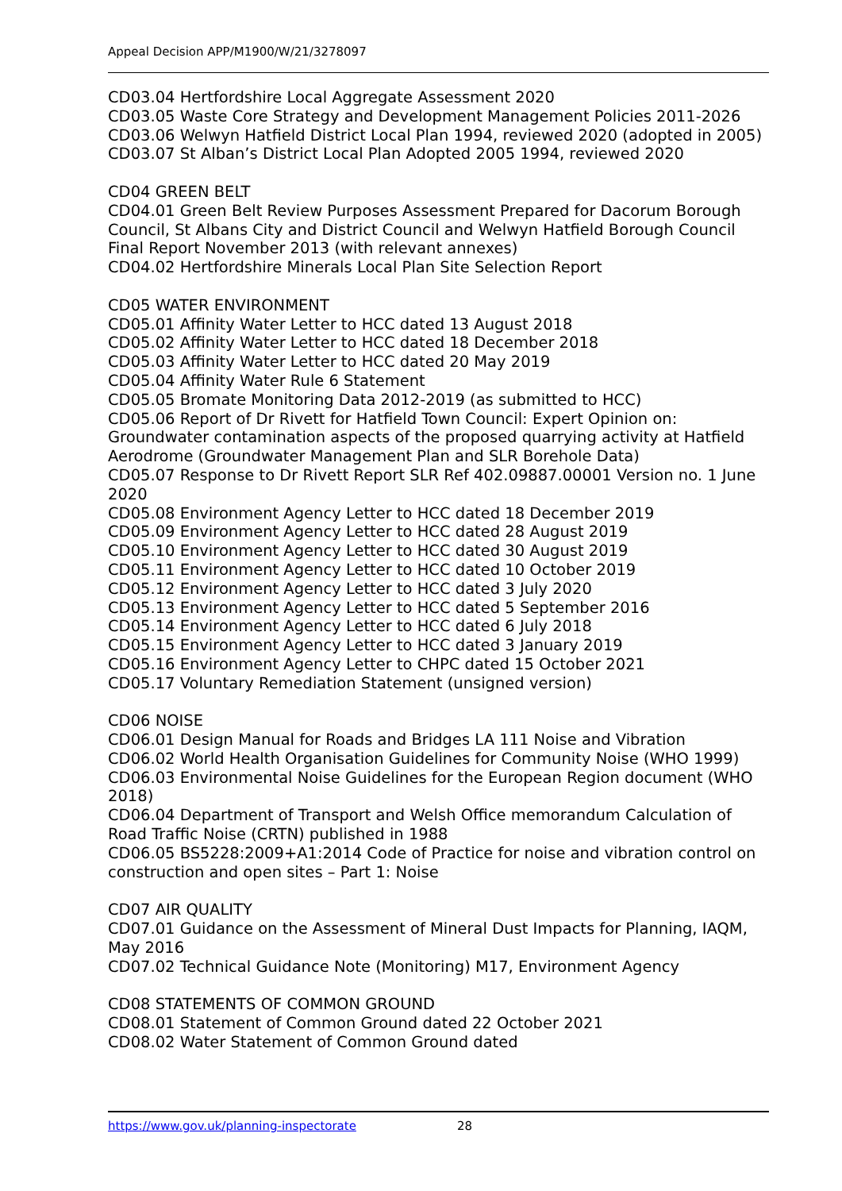Appeal Decision APP/M1900/W/21/3278097
CD03.04 Hertfordshire Local Aggregate Assessment 2020
CD03.05 Waste Core Strategy and Development Management Policies 2011-2026
CD03.06 Welwyn Hatfield District Local Plan 1994, reviewed 2020 (adopted in 2005)
CD03.07 St Alban’s District Local Plan Adopted 2005 1994, reviewed 2020
CD04 GREEN BELT
CD04.01 Green Belt Review Purposes Assessment Prepared for Dacorum Borough Council, St Albans City and District Council and Welwyn Hatfield Borough Council Final Report November 2013 (with relevant annexes)
CD04.02 Hertfordshire Minerals Local Plan Site Selection Report
CD05 WATER ENVIRONMENT
CD05.01 Affinity Water Letter to HCC dated 13 August 2018
CD05.02 Affinity Water Letter to HCC dated 18 December 2018
CD05.03 Affinity Water Letter to HCC dated 20 May 2019
CD05.04 Affinity Water Rule 6 Statement
CD05.05 Bromate Monitoring Data 2012-2019 (as submitted to HCC)
CD05.06 Report of Dr Rivett for Hatfield Town Council: Expert Opinion on: Groundwater contamination aspects of the proposed quarrying activity at Hatfield Aerodrome (Groundwater Management Plan and SLR Borehole Data)
CD05.07 Response to Dr Rivett Report SLR Ref 402.09887.00001 Version no. 1 June 2020
CD05.08 Environment Agency Letter to HCC dated 18 December 2019
CD05.09 Environment Agency Letter to HCC dated 28 August 2019
CD05.10 Environment Agency Letter to HCC dated 30 August 2019
CD05.11 Environment Agency Letter to HCC dated 10 October 2019
CD05.12 Environment Agency Letter to HCC dated 3 July 2020
CD05.13 Environment Agency Letter to HCC dated 5 September 2016
CD05.14 Environment Agency Letter to HCC dated 6 July 2018
CD05.15 Environment Agency Letter to HCC dated 3 January 2019
CD05.16 Environment Agency Letter to CHPC dated 15 October 2021
CD05.17 Voluntary Remediation Statement (unsigned version)
CD06 NOISE
CD06.01 Design Manual for Roads and Bridges LA 111 Noise and Vibration
CD06.02 World Health Organisation Guidelines for Community Noise (WHO 1999)
CD06.03 Environmental Noise Guidelines for the European Region document (WHO 2018)
CD06.04 Department of Transport and Welsh Office memorandum Calculation of Road Traffic Noise (CRTN) published in 1988
CD06.05 BS5228:2009+A1:2014 Code of Practice for noise and vibration control on construction and open sites – Part 1: Noise
CD07 AIR QUALITY
CD07.01 Guidance on the Assessment of Mineral Dust Impacts for Planning, IAQM, May 2016
CD07.02 Technical Guidance Note (Monitoring) M17, Environment Agency
CD08 STATEMENTS OF COMMON GROUND
CD08.01 Statement of Common Ground dated 22 October 2021
CD08.02 Water Statement of Common Ground dated
https://www.gov.uk/planning-inspectorate 28